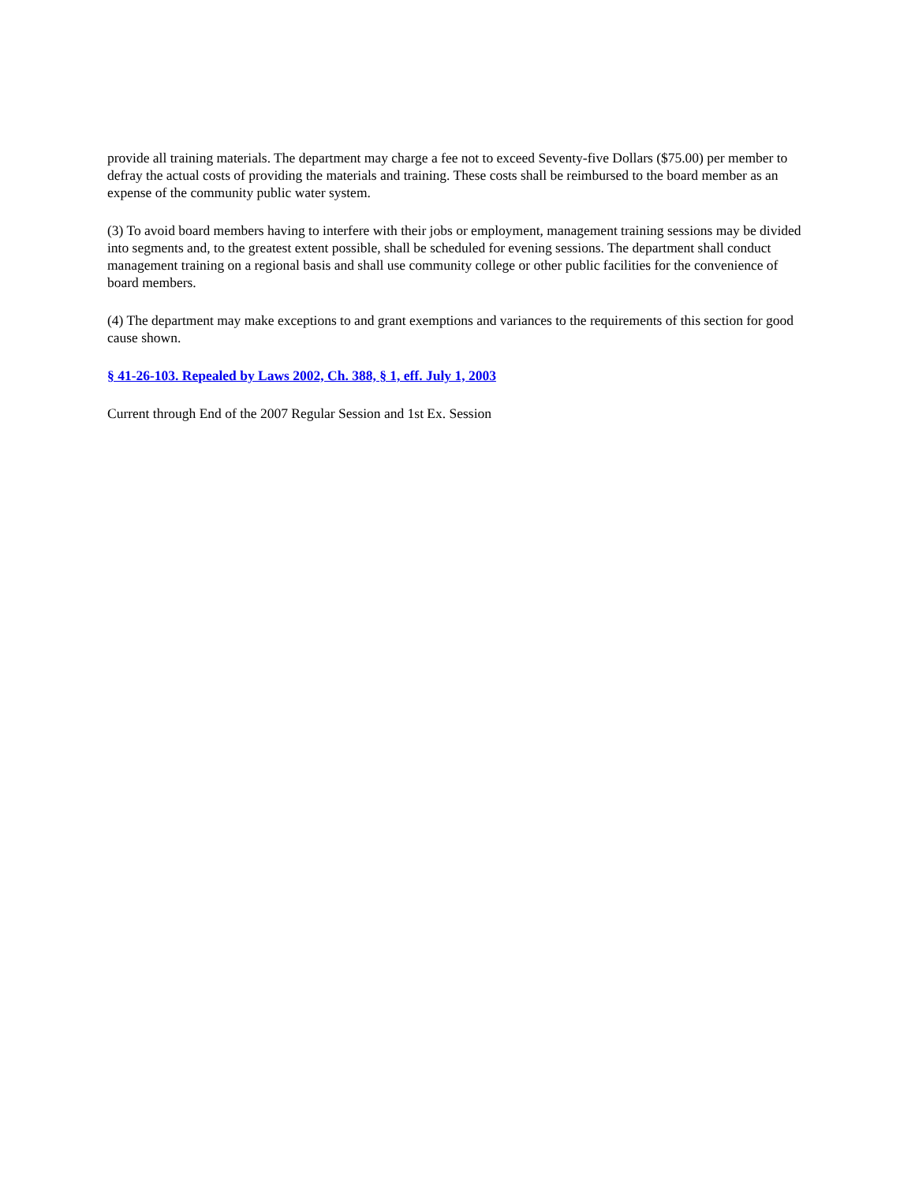provide all training materials. The department may charge a fee not to exceed Seventy-five Dollars ($75.00) per member to defray the actual costs of providing the materials and training. These costs shall be reimbursed to the board member as an expense of the community public water system.
(3) To avoid board members having to interfere with their jobs or employment, management training sessions may be divided into segments and, to the greatest extent possible, shall be scheduled for evening sessions. The department shall conduct management training on a regional basis and shall use community college or other public facilities for the convenience of board members.
(4) The department may make exceptions to and grant exemptions and variances to the requirements of this section for good cause shown.
§ 41-26-103. Repealed by Laws 2002, Ch. 388, § 1, eff. July 1, 2003
Current through End of the 2007 Regular Session and 1st Ex. Session